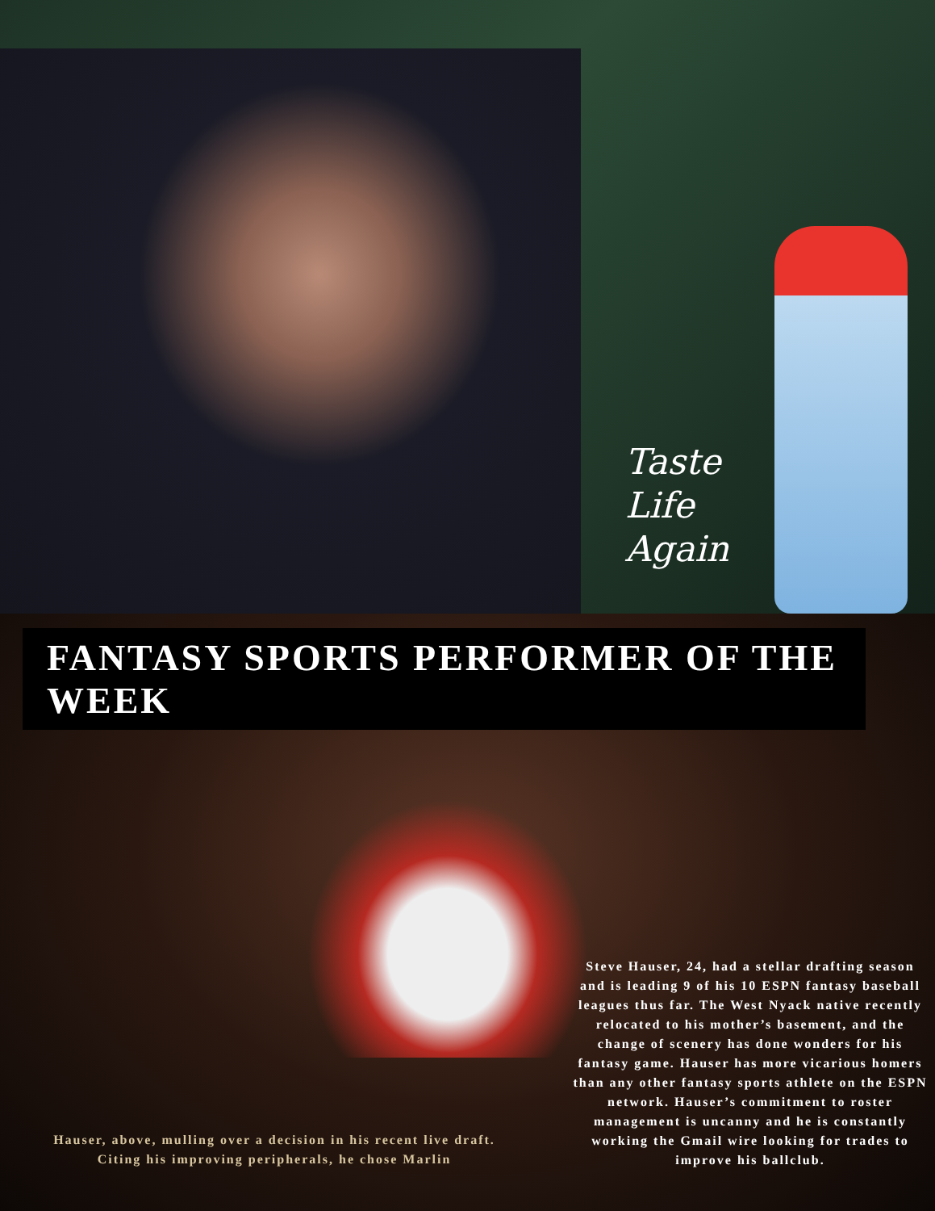Taste
Life
Again
FANTASY SPORTS PERFORMER OF THE WEEK
Steve Hauser, 24, had a stellar drafting season and is leading 9 of his 10 ESPN fantasy baseball leagues thus far. The West Nyack native recently relocated to his mother’s basement, and the change of scenery has done wonders for his fantasy game. Hauser has more vicarious homers than any other fantasy sports athlete on the ESPN network. Hauser’s commitment to roster management is uncanny and he is constantly working the Gmail wire looking for trades to improve his ballclub.
Hauser, above, mulling over a decision in his recent live draft. Citing his improving peripherals, he chose Marlin